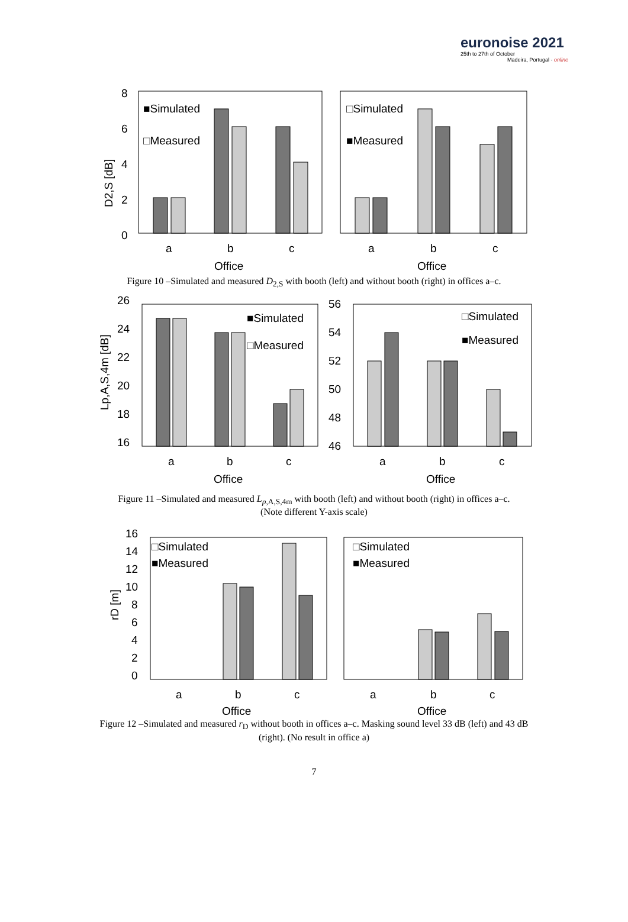euronoise 2021
25th to 27th of October
Madeira, Portugal - online
8
6
4
2
0
D2,S [dB]
■Simulated
□Measured
a
b
c
Office
□Simulated
■Measured
a
b
c
Office
Figure 10 –Simulated and measured D<sub>2,S</sub> with booth (left) and without booth (right) in offices a–c.
26
24
22
20
18
16
Lp,A,S,4m [dB]
■Simulated
□Measured
a
b
c
Office
56
54
52
50
48
46
□Simulated
■Measured
a
b
c
Office
Figure 11 –Simulated and measured L<sub>p,A,S,4m</sub> with booth (left) and without booth (right) in offices a–c.
(Note different Y-axis scale)
16
14
12
10
8
6
4
2
0
rD [m]
□Simulated
■Measured
a
b
c
Office
□Simulated
■Measured
a
b
c
Office
Figure 12 –Simulated and measured r<sub>D</sub> without booth in offices a–c. Masking sound level 33 dB (left) and 43 dB
(right). (No result in office a)
7